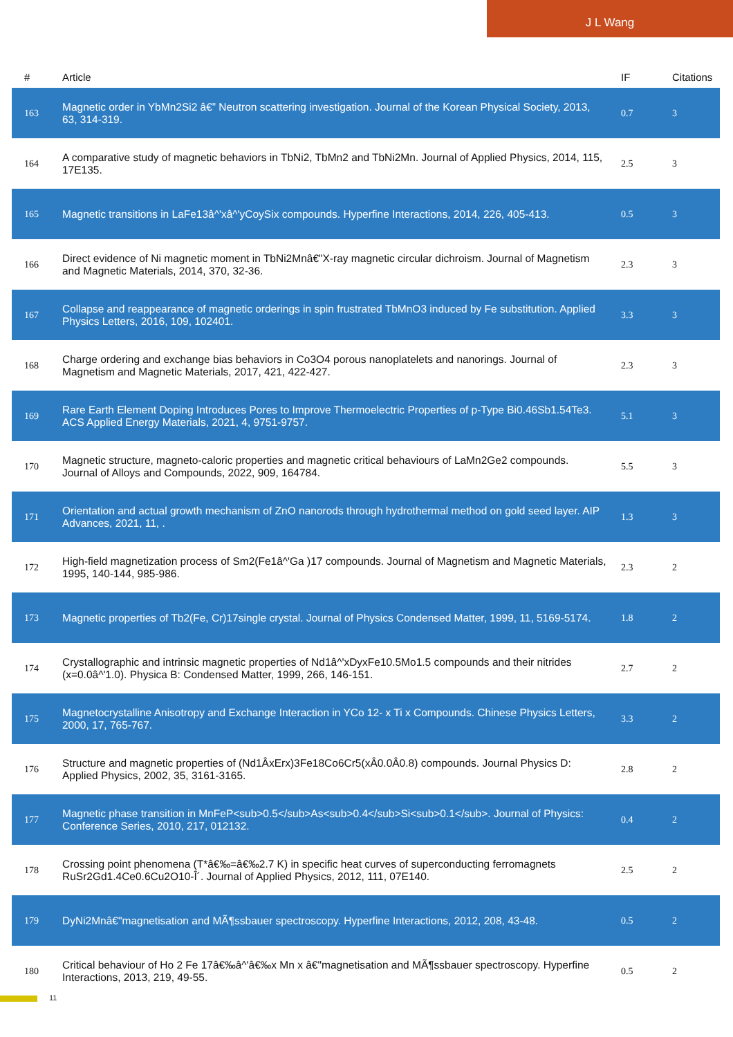J L Wang
| # | Article | IF | Citations |
| --- | --- | --- | --- |
| 163 | Magnetic order in YbMn2Si2 â€” Neutron scattering investigation. Journal of the Korean Physical Society, 2013, 63, 314-319. | 0.7 | 3 |
| 164 | A comparative study of magnetic behaviors in TbNi2, TbMn2 and TbNi2Mn. Journal of Applied Physics, 2014, 115, 17E135. | 2.5 | 3 |
| 165 | Magnetic transitions in LaFe13â^'xâ^'yCoySix compounds. Hyperfine Interactions, 2014, 226, 405-413. | 0.5 | 3 |
| 166 | Direct evidence of Ni magnetic moment in TbNi2Mnâ€"X-ray magnetic circular dichroism. Journal of Magnetism and Magnetic Materials, 2014, 370, 32-36. | 2.3 | 3 |
| 167 | Collapse and reappearance of magnetic orderings in spin frustrated TbMnO3 induced by Fe substitution. Applied Physics Letters, 2016, 109, 102401. | 3.3 | 3 |
| 168 | Charge ordering and exchange bias behaviors in Co3O4 porous nanoplatelets and nanorings. Journal of Magnetism and Magnetic Materials, 2017, 421, 422-427. | 2.3 | 3 |
| 169 | Rare Earth Element Doping Introduces Pores to Improve Thermoelectric Properties of p-Type Bi0.46Sb1.54Te3. ACS Applied Energy Materials, 2021, 4, 9751-9757. | 5.1 | 3 |
| 170 | Magnetic structure, magneto-caloric properties and magnetic critical behaviours of LaMn2Ge2 compounds. Journal of Alloys and Compounds, 2022, 909, 164784. | 5.5 | 3 |
| 171 | Orientation and actual growth mechanism of ZnO nanorods through hydrothermal method on gold seed layer. AIP Advances, 2021, 11, . | 1.3 | 3 |
| 172 | High-field magnetization process of Sm2(Fe1â^'Ga )17 compounds. Journal of Magnetism and Magnetic Materials, 1995, 140-144, 985-986. | 2.3 | 2 |
| 173 | Magnetic properties of Tb2(Fe, Cr)17single crystal. Journal of Physics Condensed Matter, 1999, 11, 5169-5174. | 1.8 | 2 |
| 174 | Crystallographic and intrinsic magnetic properties of Nd1â^'xDyxFe10.5Mo1.5 compounds and their nitrides (x=0.0â^'1.0). Physica B: Condensed Matter, 1999, 266, 146-151. | 2.7 | 2 |
| 175 | Magnetocrystalline Anisotropy and Exchange Interaction in YCo 12- x Ti x Compounds. Chinese Physics Letters, 2000, 17, 765-767. | 3.3 | 2 |
| 176 | Structure and magnetic properties of (Nd1ÂxErx)3Fe18Co6Cr5(xÂ0.0Â0.8) compounds. Journal Physics D: Applied Physics, 2002, 35, 3161-3165. | 2.8 | 2 |
| 177 | Magnetic phase transition in MnFeP<sub>0.5</sub>As<sub>0.4</sub>Si<sub>0.1</sub>. Journal of Physics: Conference Series, 2010, 217, 012132. | 0.4 | 2 |
| 178 | Crossing point phenomena (T*â€‰=â€‰2.7 K) in specific heat curves of superconducting ferromagnets RuSr2Gd1.4Ce0.6Cu2O10-Î´. Journal of Applied Physics, 2012, 111, 07E140. | 2.5 | 2 |
| 179 | DyNi2Mnâ€"magnetisation and MÃ¶ssbauer spectroscopy. Hyperfine Interactions, 2012, 208, 43-48. | 0.5 | 2 |
| 180 | Critical behaviour of Ho 2 Fe 17â€‰â^'â€‰x Mn x â€"magnetisation and MÃ¶ssbauer spectroscopy. Hyperfine Interactions, 2013, 219, 49-55. | 0.5 | 2 |
11